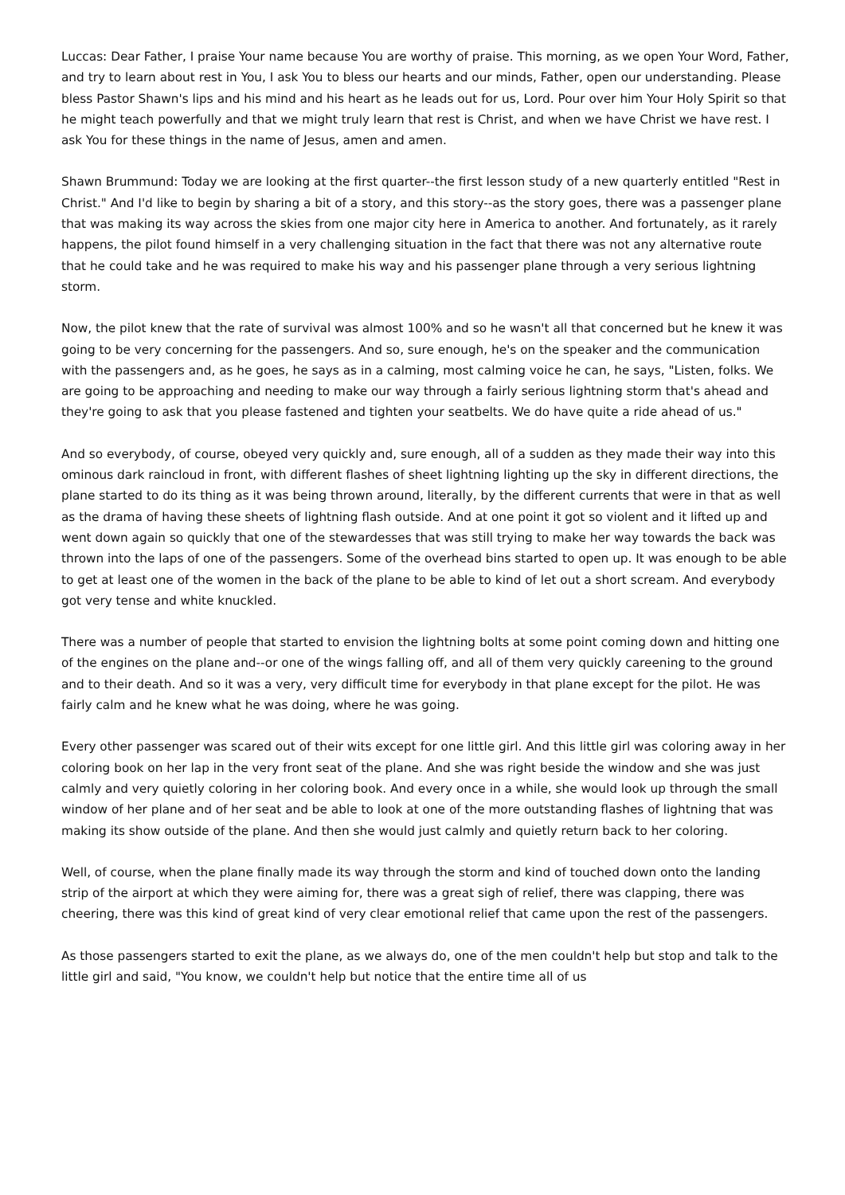Luccas: Dear Father, I praise Your name because You are worthy of praise. This morning, as we open Your Word, Father, and try to learn about rest in You, I ask You to bless our hearts and our minds, Father, open our understanding. Please bless Pastor Shawn's lips and his mind and his heart as he leads out for us, Lord. Pour over him Your Holy Spirit so that he might teach powerfully and that we might truly learn that rest is Christ, and when we have Christ we have rest. I ask You for these things in the name of Jesus, amen and amen.
Shawn Brummund: Today we are looking at the first quarter--the first lesson study of a new quarterly entitled "Rest in Christ." And I'd like to begin by sharing a bit of a story, and this story--as the story goes, there was a passenger plane that was making its way across the skies from one major city here in America to another. And fortunately, as it rarely happens, the pilot found himself in a very challenging situation in the fact that there was not any alternative route that he could take and he was required to make his way and his passenger plane through a very serious lightning storm.
Now, the pilot knew that the rate of survival was almost 100% and so he wasn't all that concerned but he knew it was going to be very concerning for the passengers. And so, sure enough, he's on the speaker and the communication with the passengers and, as he goes, he says as in a calming, most calming voice he can, he says, "Listen, folks. We are going to be approaching and needing to make our way through a fairly serious lightning storm that's ahead and they're going to ask that you please fastened and tighten your seatbelts. We do have quite a ride ahead of us."
And so everybody, of course, obeyed very quickly and, sure enough, all of a sudden as they made their way into this ominous dark raincloud in front, with different flashes of sheet lightning lighting up the sky in different directions, the plane started to do its thing as it was being thrown around, literally, by the different currents that were in that as well as the drama of having these sheets of lightning flash outside. And at one point it got so violent and it lifted up and went down again so quickly that one of the stewardesses that was still trying to make her way towards the back was thrown into the laps of one of the passengers. Some of the overhead bins started to open up. It was enough to be able to get at least one of the women in the back of the plane to be able to kind of let out a short scream. And everybody got very tense and white knuckled.
There was a number of people that started to envision the lightning bolts at some point coming down and hitting one of the engines on the plane and--or one of the wings falling off, and all of them very quickly careening to the ground and to their death. And so it was a very, very difficult time for everybody in that plane except for the pilot. He was fairly calm and he knew what he was doing, where he was going.
Every other passenger was scared out of their wits except for one little girl. And this little girl was coloring away in her coloring book on her lap in the very front seat of the plane. And she was right beside the window and she was just calmly and very quietly coloring in her coloring book. And every once in a while, she would look up through the small window of her plane and of her seat and be able to look at one of the more outstanding flashes of lightning that was making its show outside of the plane. And then she would just calmly and quietly return back to her coloring.
Well, of course, when the plane finally made its way through the storm and kind of touched down onto the landing strip of the airport at which they were aiming for, there was a great sigh of relief, there was clapping, there was cheering, there was this kind of great kind of very clear emotional relief that came upon the rest of the passengers.
As those passengers started to exit the plane, as we always do, one of the men couldn't help but stop and talk to the little girl and said, "You know, we couldn't help but notice that the entire time all of us